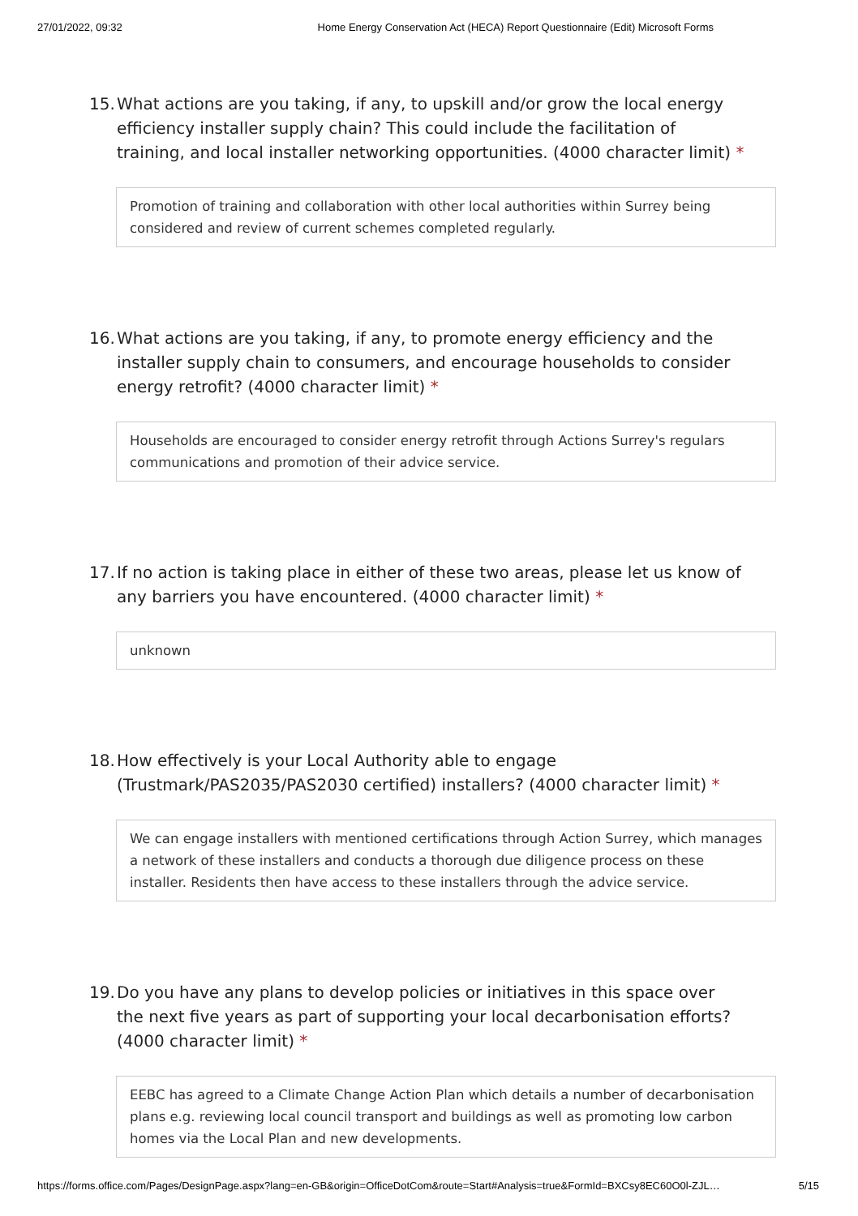27/01/2022, 09:32 Home Energy Conservation Act (HECA) Report Questionnaire (Edit) Microsoft Forms
15. What actions are you taking, if any, to upskill and/or grow the local energy efficiency installer supply chain? This could include the facilitation of training, and local installer networking opportunities. (4000 character limit) *
Promotion of training and collaboration with other local authorities within Surrey being considered and review of current schemes completed regularly.
16. What actions are you taking, if any, to promote energy efficiency and the installer supply chain to consumers, and encourage households to consider energy retrofit? (4000 character limit) *
Households are encouraged to consider energy retrofit through Actions Surrey's regulars communications and promotion of their advice service.
17. If no action is taking place in either of these two areas, please let us know of any barriers you have encountered. (4000 character limit) *
unknown
18. How effectively is your Local Authority able to engage (Trustmark/PAS2035/PAS2030 certified) installers? (4000 character limit) *
We can engage installers with mentioned certifications through Action Surrey, which manages a network of these installers and conducts a thorough due diligence process on these installer. Residents then have access to these installers through the advice service.
19. Do you have any plans to develop policies or initiatives in this space over the next five years as part of supporting your local decarbonisation efforts? (4000 character limit) *
EEBC has agreed to a Climate Change Action Plan which details a number of decarbonisation plans e.g. reviewing local council transport and buildings as well as promoting low carbon homes via the Local Plan and new developments.
https://forms.office.com/Pages/DesignPage.aspx?lang=en-GB&origin=OfficeDotCom&route=Start#Analysis=true&FormId=BXCsy8EC60O0l-ZJL… 5/15